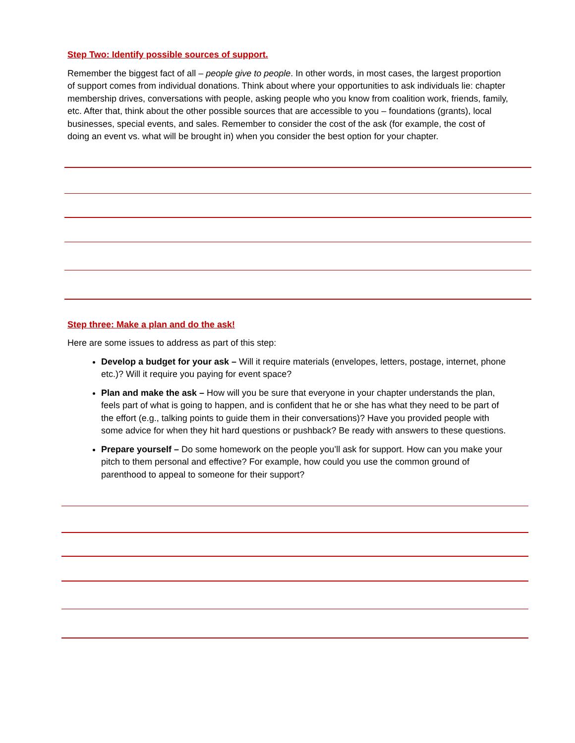Step Two: Identify possible sources of support.
Remember the biggest fact of all – people give to people. In other words, in most cases, the largest proportion of support comes from individual donations. Think about where your opportunities to ask individuals lie: chapter membership drives, conversations with people, asking people who you know from coalition work, friends, family, etc. After that, think about the other possible sources that are accessible to you – foundations (grants), local businesses, special events, and sales. Remember to consider the cost of the ask (for example, the cost of doing an event vs. what will be brought in) when you consider the best option for your chapter.
Step three: Make a plan and do the ask!
Here are some issues to address as part of this step:
Develop a budget for your ask – Will it require materials (envelopes, letters, postage, internet, phone etc.)? Will it require you paying for event space?
Plan and make the ask – How will you be sure that everyone in your chapter understands the plan, feels part of what is going to happen, and is confident that he or she has what they need to be part of the effort (e.g., talking points to guide them in their conversations)? Have you provided people with some advice for when they hit hard questions or pushback? Be ready with answers to these questions.
Prepare yourself – Do some homework on the people you’ll ask for support. How can you make your pitch to them personal and effective? For example, how could you use the common ground of parenthood to appeal to someone for their support?